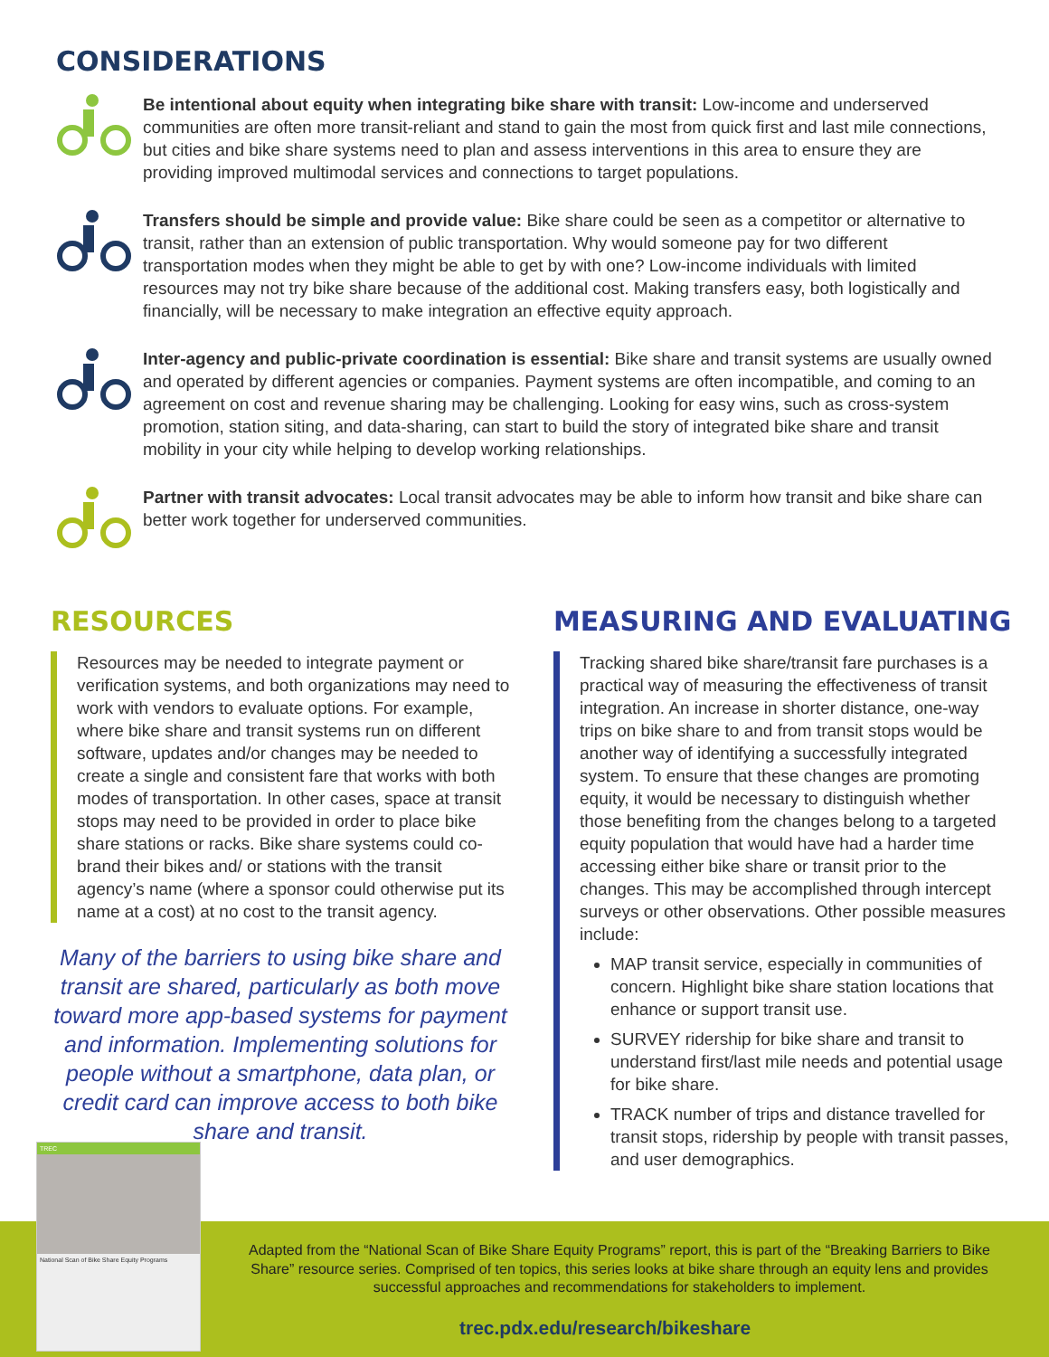CONSIDERATIONS
Be intentional about equity when integrating bike share with transit: Low-income and underserved communities are often more transit-reliant and stand to gain the most from quick first and last mile connections, but cities and bike share systems need to plan and assess interventions in this area to ensure they are providing improved multimodal services and connections to target populations.
Transfers should be simple and provide value: Bike share could be seen as a competitor or alternative to transit, rather than an extension of public transportation. Why would someone pay for two different transportation modes when they might be able to get by with one? Low-income individuals with limited resources may not try bike share because of the additional cost. Making transfers easy, both logistically and financially, will be necessary to make integration an effective equity approach.
Inter-agency and public-private coordination is essential: Bike share and transit systems are usually owned and operated by different agencies or companies. Payment systems are often incompatible, and coming to an agreement on cost and revenue sharing may be challenging. Looking for easy wins, such as cross-system promotion, station siting, and data-sharing, can start to build the story of integrated bike share and transit mobility in your city while helping to develop working relationships.
Partner with transit advocates: Local transit advocates may be able to inform how transit and bike share can better work together for underserved communities.
RESOURCES
Resources may be needed to integrate payment or verification systems, and both organizations may need to work with vendors to evaluate options. For example, where bike share and transit systems run on different software, updates and/or changes may be needed to create a single and consistent fare that works with both modes of transportation. In other cases, space at transit stops may need to be provided in order to place bike share stations or racks. Bike share systems could co-brand their bikes and/ or stations with the transit agency’s name (where a sponsor could otherwise put its name at a cost) at no cost to the transit agency.
Many of the barriers to using bike share and transit are shared, particularly as both move toward more app-based systems for payment and information. Implementing solutions for people without a smartphone, data plan, or credit card can improve access to both bike share and transit.
MEASURING AND EVALUATING
Tracking shared bike share/transit fare purchases is a practical way of measuring the effectiveness of transit integration. An increase in shorter distance, one-way trips on bike share to and from transit stops would be another way of identifying a successfully integrated system. To ensure that these changes are promoting equity, it would be necessary to distinguish whether those benefiting from the changes belong to a targeted equity population that would have had a harder time accessing either bike share or transit prior to the changes. This may be accomplished through intercept surveys or other observations. Other possible measures include:
MAP transit service, especially in communities of concern. Highlight bike share station locations that enhance or support transit use.
SURVEY ridership for bike share and transit to understand first/last mile needs and potential usage for bike share.
TRACK number of trips and distance travelled for transit stops, ridership by people with transit passes, and user demographics.
TREC
National Scan of Bike Share Equity Programs
Adapted from the “National Scan of Bike Share Equity Programs” report, this is part of the “Breaking Barriers to Bike Share” resource series. Comprised of ten topics, this series looks at bike share through an equity lens and provides successful approaches and recommendations for stakeholders to implement.
trec.pdx.edu/research/bikeshare